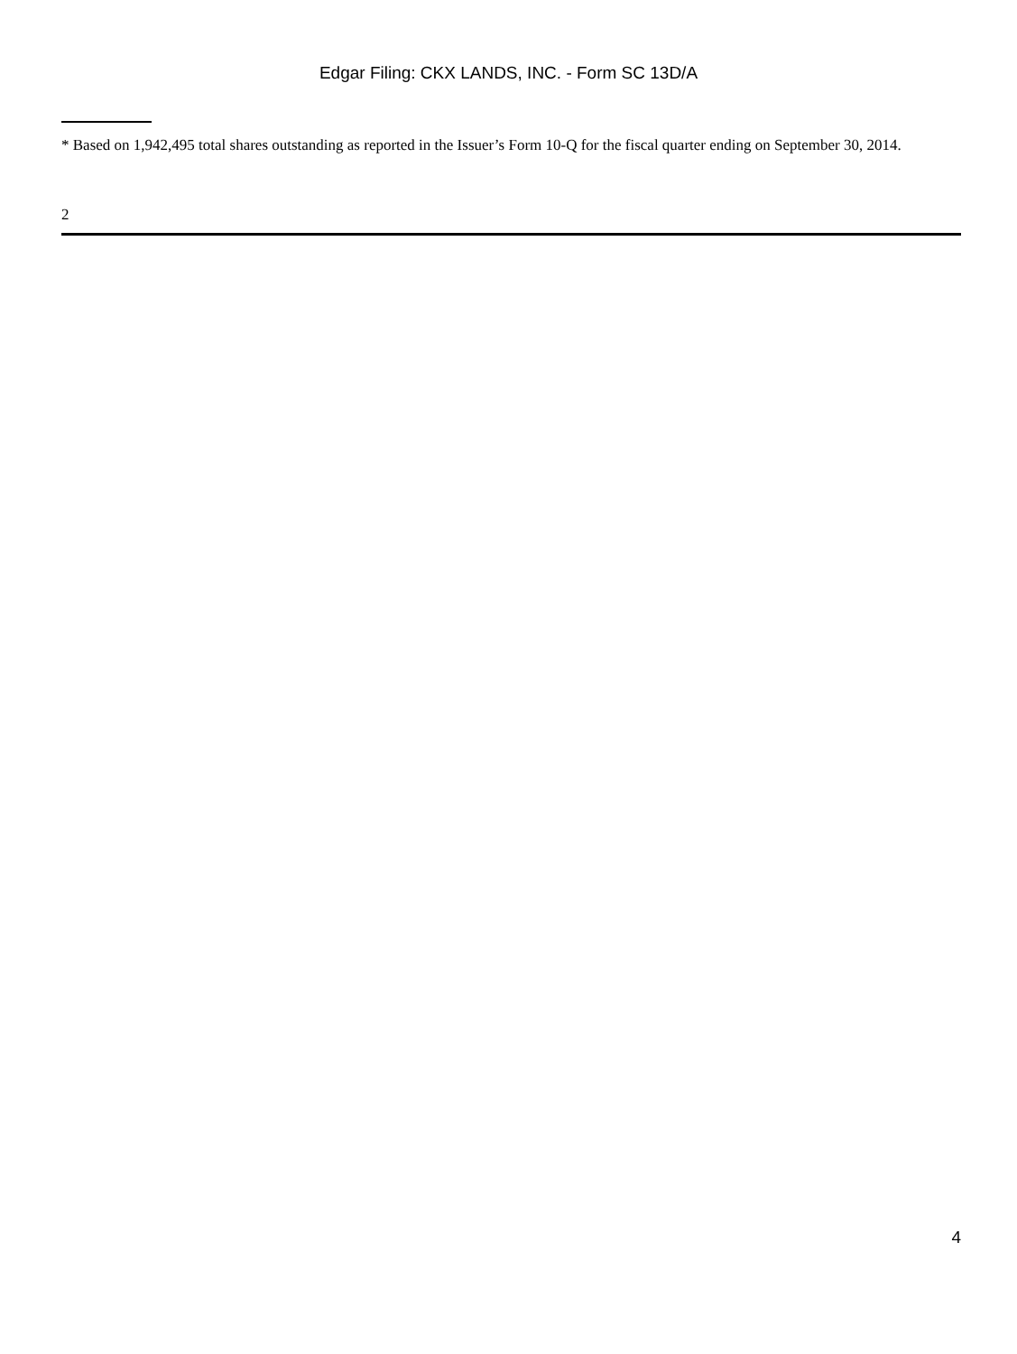Edgar Filing: CKX LANDS, INC. - Form SC 13D/A
* Based on 1,942,495 total shares outstanding as reported in the Issuer’s Form 10-Q for the fiscal quarter ending on September 30, 2014.
2
4